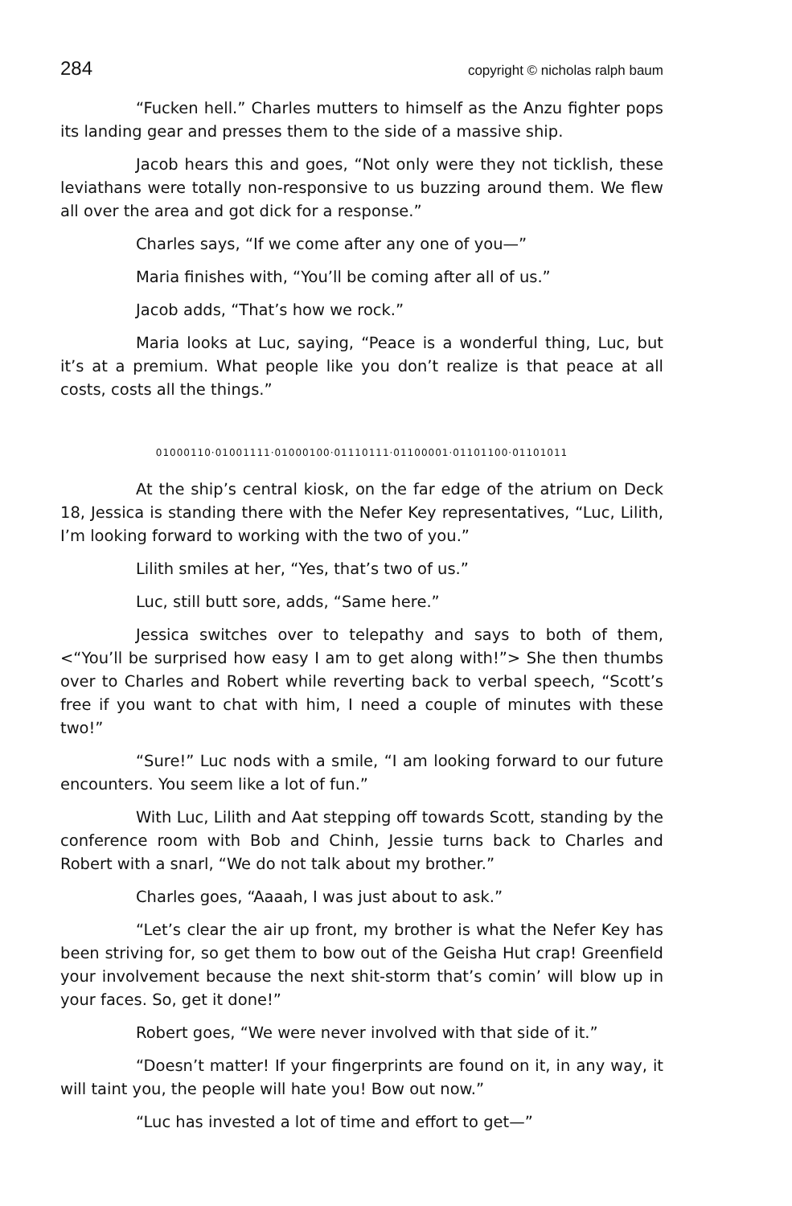284 copyright © nicholas ralph baum
“Fucken hell.” Charles mutters to himself as the Anzu fighter pops its landing gear and presses them to the side of a massive ship.
Jacob hears this and goes, “Not only were they not ticklish, these leviathans were totally non-responsive to us buzzing around them. We flew all over the area and got dick for a response.”
Charles says, “If we come after any one of you—”
Maria finishes with, “You’ll be coming after all of us.”
Jacob adds, “That’s how we rock.”
Maria looks at Luc, saying, “Peace is a wonderful thing, Luc, but it’s at a premium. What people like you don’t realize is that peace at all costs, costs all the things.”
01000110·01001111·01000100·01110111·01100001·01101100·01101011
At the ship’s central kiosk, on the far edge of the atrium on Deck 18, Jessica is standing there with the Nefer Key representatives, “Luc, Lilith, I’m looking forward to working with the two of you.”
Lilith smiles at her, “Yes, that’s two of us.”
Luc, still butt sore, adds, “Same here.”
Jessica switches over to telepathy and says to both of them, <“You’ll be surprised how easy I am to get along with!”> She then thumbs over to Charles and Robert while reverting back to verbal speech, “Scott’s free if you want to chat with him, I need a couple of minutes with these two!”
“Sure!” Luc nods with a smile, “I am looking forward to our future encounters. You seem like a lot of fun.”
With Luc, Lilith and Aat stepping off towards Scott, standing by the conference room with Bob and Chinh, Jessie turns back to Charles and Robert with a snarl, “We do not talk about my brother.”
Charles goes, “Aaaah, I was just about to ask.”
“Let’s clear the air up front, my brother is what the Nefer Key has been striving for, so get them to bow out of the Geisha Hut crap! Greenfield your involvement because the next shit-storm that’s comin’ will blow up in your faces. So, get it done!”
Robert goes, “We were never involved with that side of it.”
“Doesn’t matter! If your fingerprints are found on it, in any way, it will taint you, the people will hate you! Bow out now.”
“Luc has invested a lot of time and effort to get—”